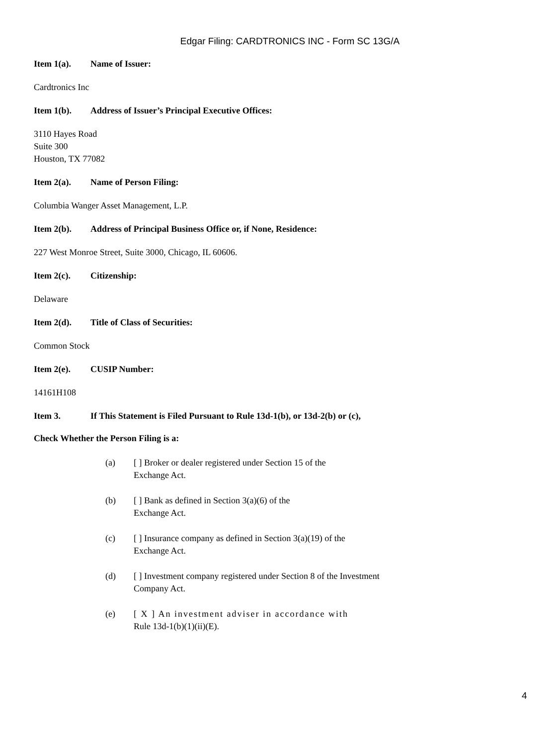Edgar Filing: CARDTRONICS INC - Form SC 13G/A
Item 1(a). Name of Issuer:
Cardtronics Inc
Item 1(b). Address of Issuer’s Principal Executive Offices:
3110 Hayes Road
Suite 300
Houston, TX 77082
Item 2(a). Name of Person Filing:
Columbia Wanger Asset Management, L.P.
Item 2(b). Address of Principal Business Office or, if None, Residence:
227 West Monroe Street, Suite 3000, Chicago, IL 60606.
Item 2(c). Citizenship:
Delaware
Item 2(d). Title of Class of Securities:
Common Stock
Item 2(e). CUSIP Number:
14161H108
Item 3. If This Statement is Filed Pursuant to Rule 13d-1(b), or 13d-2(b) or (c),
Check Whether the Person Filing is a:
(a) [ ] Broker or dealer registered under Section 15 of the
Exchange Act.
(b) [ ] Bank as defined in Section 3(a)(6) of the
Exchange Act.
(c) [ ] Insurance company as defined in Section 3(a)(19) of the
Exchange Act.
(d) [ ] Investment company registered under Section 8 of the Investment
Company Act.
(e) [ X ] An investment adviser in accordance with
Rule 13d-1(b)(1)(ii)(E).
4